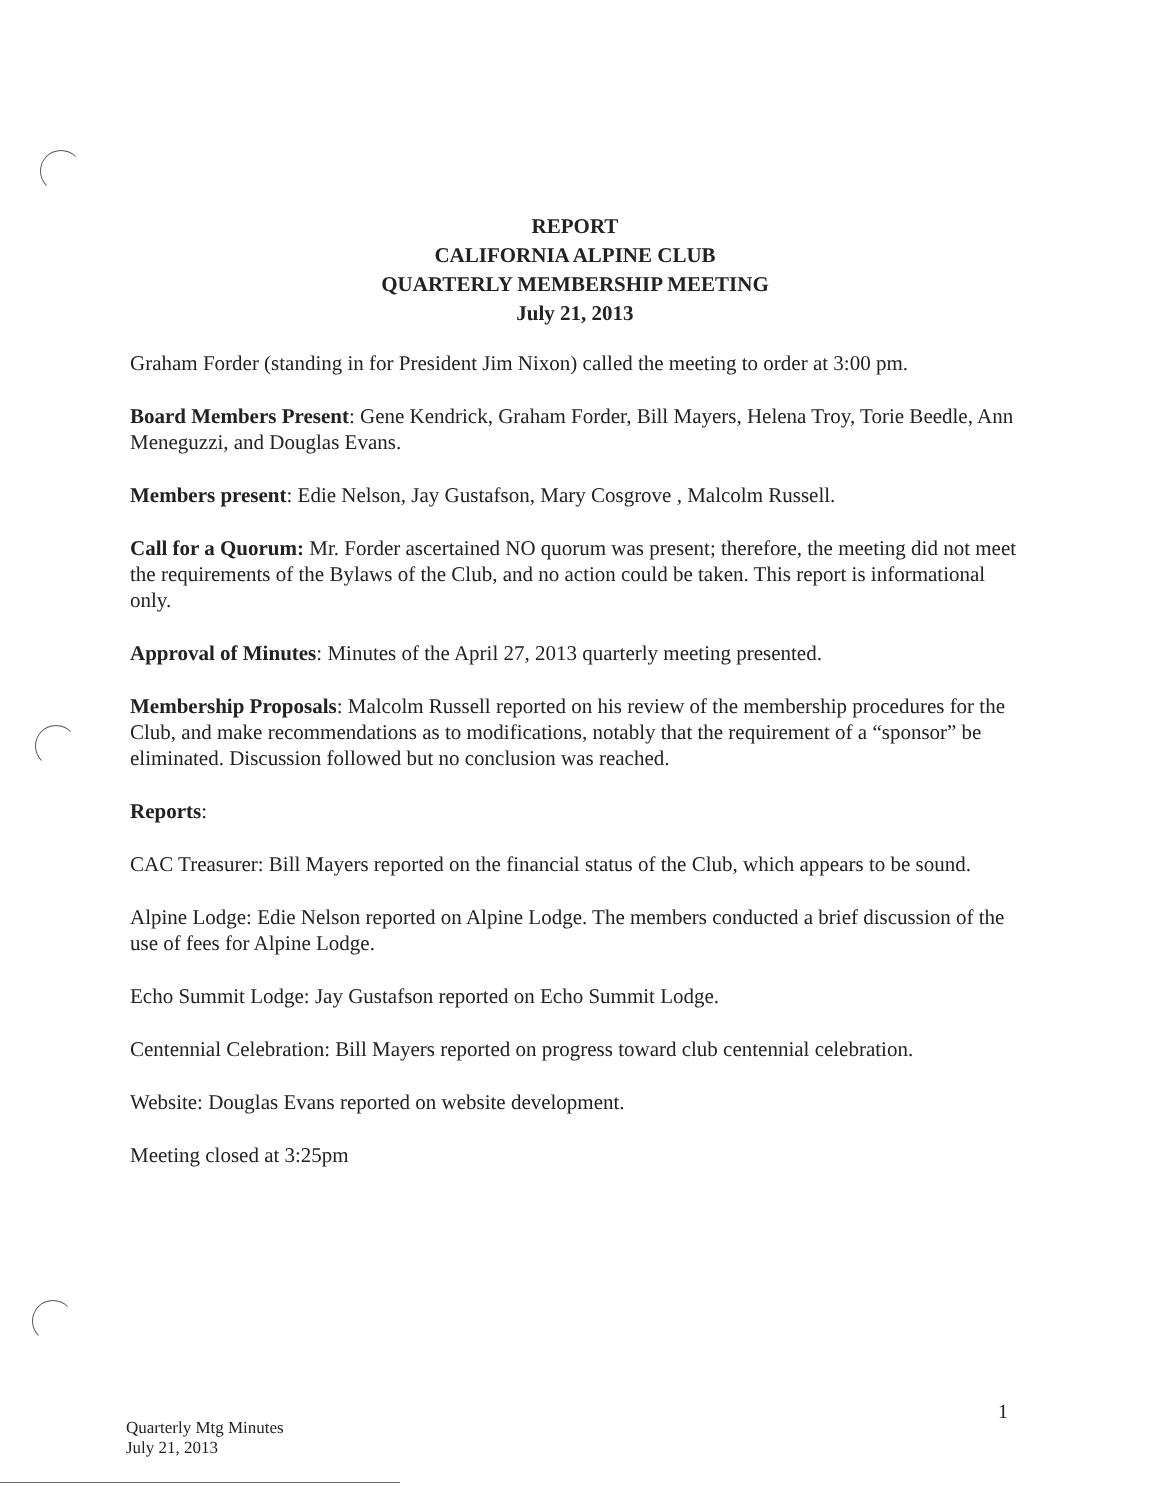REPORT
CALIFORNIA ALPINE CLUB
QUARTERLY MEMBERSHIP MEETING
July 21, 2013
Graham Forder (standing in for President Jim Nixon) called the meeting to order at 3:00 pm.
Board Members Present: Gene Kendrick, Graham Forder, Bill Mayers, Helena Troy, Torie Beedle, Ann Meneguzzi, and Douglas Evans.
Members present: Edie Nelson, Jay Gustafson, Mary Cosgrove , Malcolm Russell.
Call for a Quorum: Mr. Forder ascertained NO quorum was present; therefore, the meeting did not meet the requirements of the Bylaws of the Club, and no action could be taken. This report is informational only.
Approval of Minutes: Minutes of the April 27, 2013 quarterly meeting presented.
Membership Proposals: Malcolm Russell reported on his review of the membership procedures for the Club, and make recommendations as to modifications, notably that the requirement of a “sponsor” be eliminated. Discussion followed but no conclusion was reached.
Reports:
CAC Treasurer: Bill Mayers reported on the financial status of the Club, which appears to be sound.
Alpine Lodge: Edie Nelson reported on Alpine Lodge. The members conducted a brief discussion of the use of fees for Alpine Lodge.
Echo Summit Lodge: Jay Gustafson reported on Echo Summit Lodge.
Centennial Celebration: Bill Mayers reported on progress toward club centennial celebration.
Website: Douglas Evans reported on website development.
Meeting closed at 3:25pm
1
Quarterly Mtg Minutes
July 21, 2013